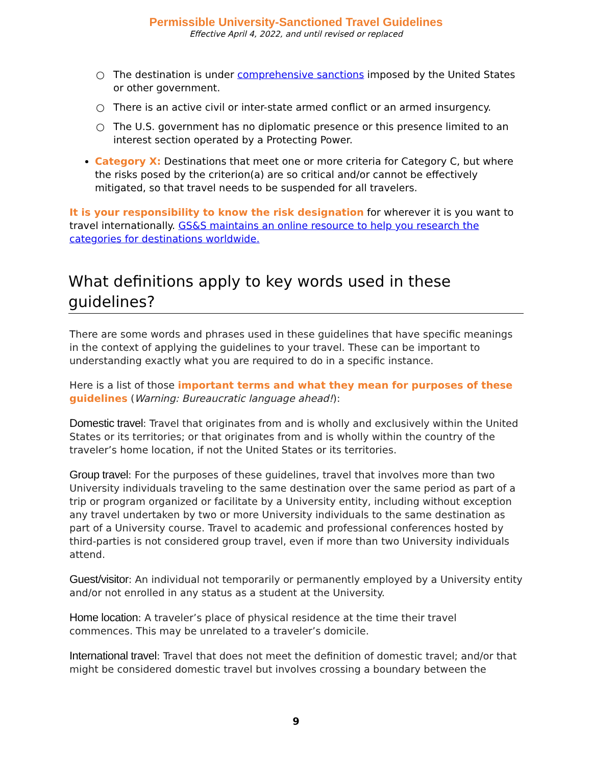Permissible University-Sanctioned Travel Guidelines
Effective April 4, 2022, and until revised or replaced
○ The destination is under comprehensive sanctions imposed by the United States or other government.
○ There is an active civil or inter-state armed conflict or an armed insurgency.
○ The U.S. government has no diplomatic presence or this presence limited to an interest section operated by a Protecting Power.
Category X: Destinations that meet one or more criteria for Category C, but where the risks posed by the criterion(a) are so critical and/or cannot be effectively mitigated, so that travel needs to be suspended for all travelers.
It is your responsibility to know the risk designation for wherever it is you want to travel internationally. GS&S maintains an online resource to help you research the categories for destinations worldwide.
What definitions apply to key words used in these guidelines?
There are some words and phrases used in these guidelines that have specific meanings in the context of applying the guidelines to your travel. These can be important to understanding exactly what you are required to do in a specific instance.
Here is a list of those important terms and what they mean for purposes of these guidelines (Warning: Bureaucratic language ahead!):
Domestic travel: Travel that originates from and is wholly and exclusively within the United States or its territories; or that originates from and is wholly within the country of the traveler’s home location, if not the United States or its territories.
Group travel: For the purposes of these guidelines, travel that involves more than two University individuals traveling to the same destination over the same period as part of a trip or program organized or facilitate by a University entity, including without exception any travel undertaken by two or more University individuals to the same destination as part of a University course. Travel to academic and professional conferences hosted by third-parties is not considered group travel, even if more than two University individuals attend.
Guest/visitor: An individual not temporarily or permanently employed by a University entity and/or not enrolled in any status as a student at the University.
Home location: A traveler’s place of physical residence at the time their travel commences. This may be unrelated to a traveler’s domicile.
International travel: Travel that does not meet the definition of domestic travel; and/or that might be considered domestic travel but involves crossing a boundary between the
9